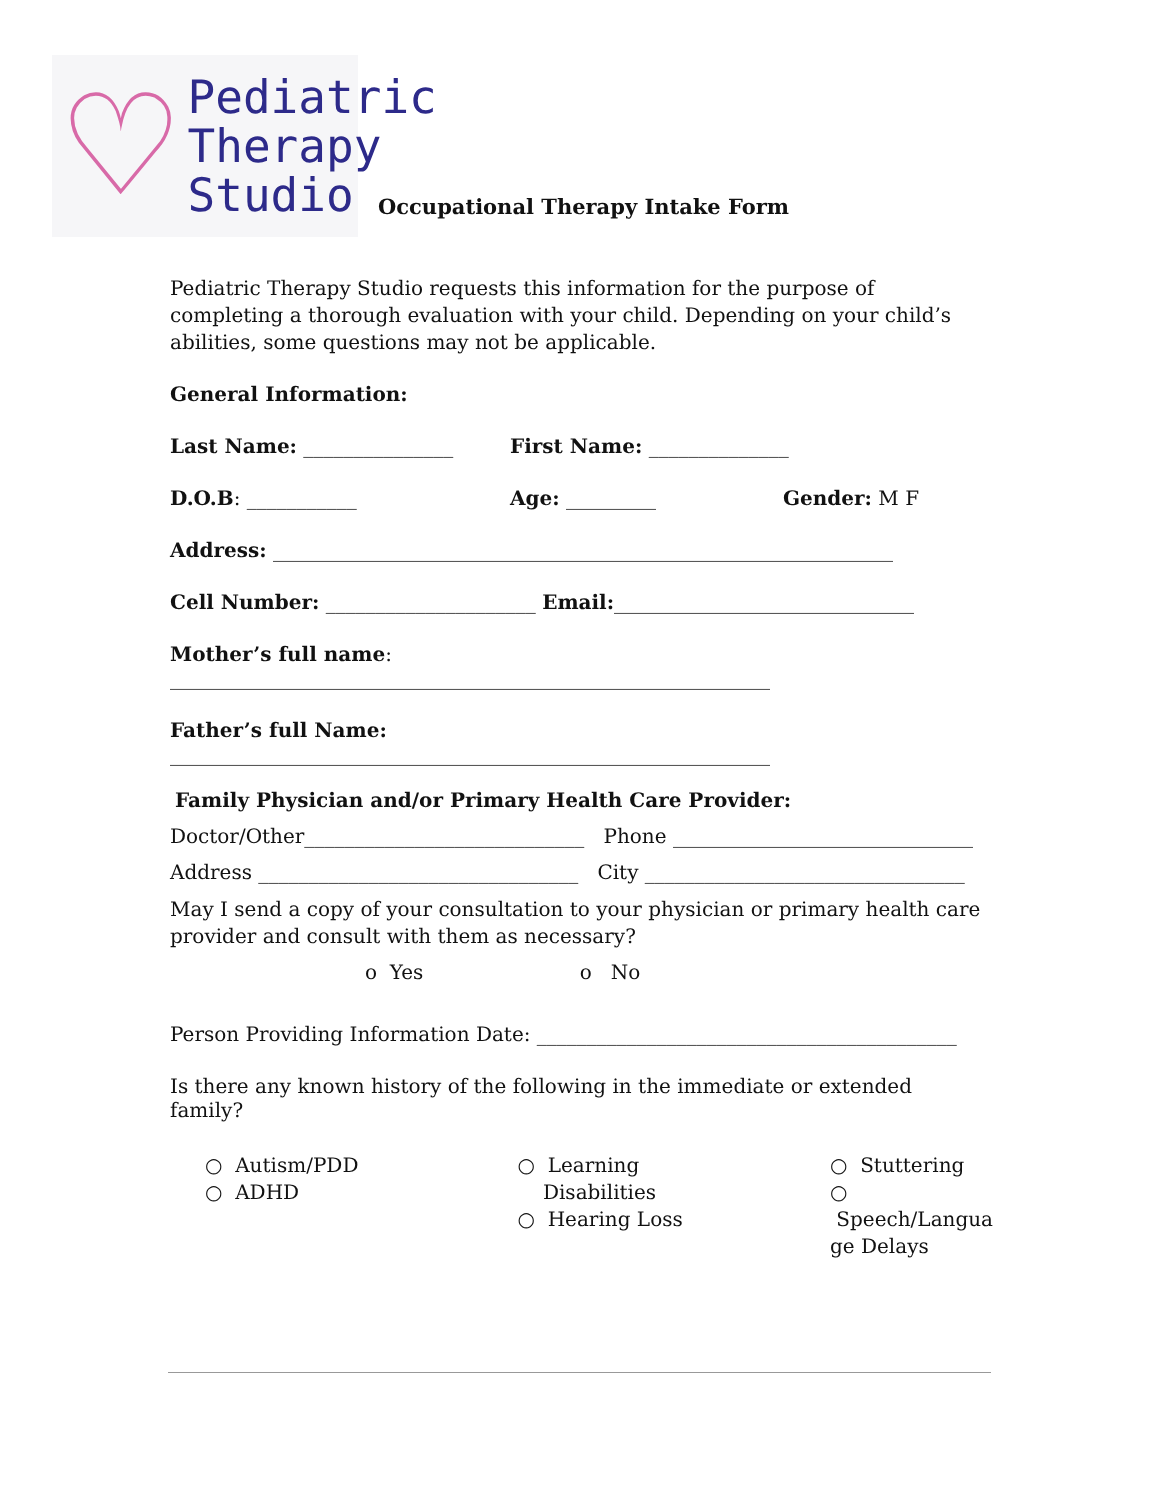♡
Pediatric
Therapy
Studio
Occupational Therapy Intake Form
Pediatric Therapy Studio requests this information for the purpose of completing a thorough evaluation with your child. Depending on your child’s abilities, some questions may not be applicable.
General Information:
Last Name: _______________ First Name: ______________
D.O.B: ___________ Age: _________ Gender: M F
Address: ______________________________________________________________
Cell Number: _____________________ Email:______________________________
Mother’s full name: ____________________________________________________________
Father’s full Name: ____________________________________________________________
Family Physician and/or Primary Health Care Provider:
Doctor/Other____________________________ Phone ______________________________
Address ________________________________ City ________________________________
May I send a copy of your consultation to your physician or primary health care provider and consult with them as necessary?
o Yes o No
Person Providing Information Date: __________________________________________
Is there any known history of the following in the immediate or extended family?
○ Autism/PDD
○ ADHD
○ Learning
Disabilities
○ Hearing Loss
○ Stuttering
○ Speech/Langua ge Delays